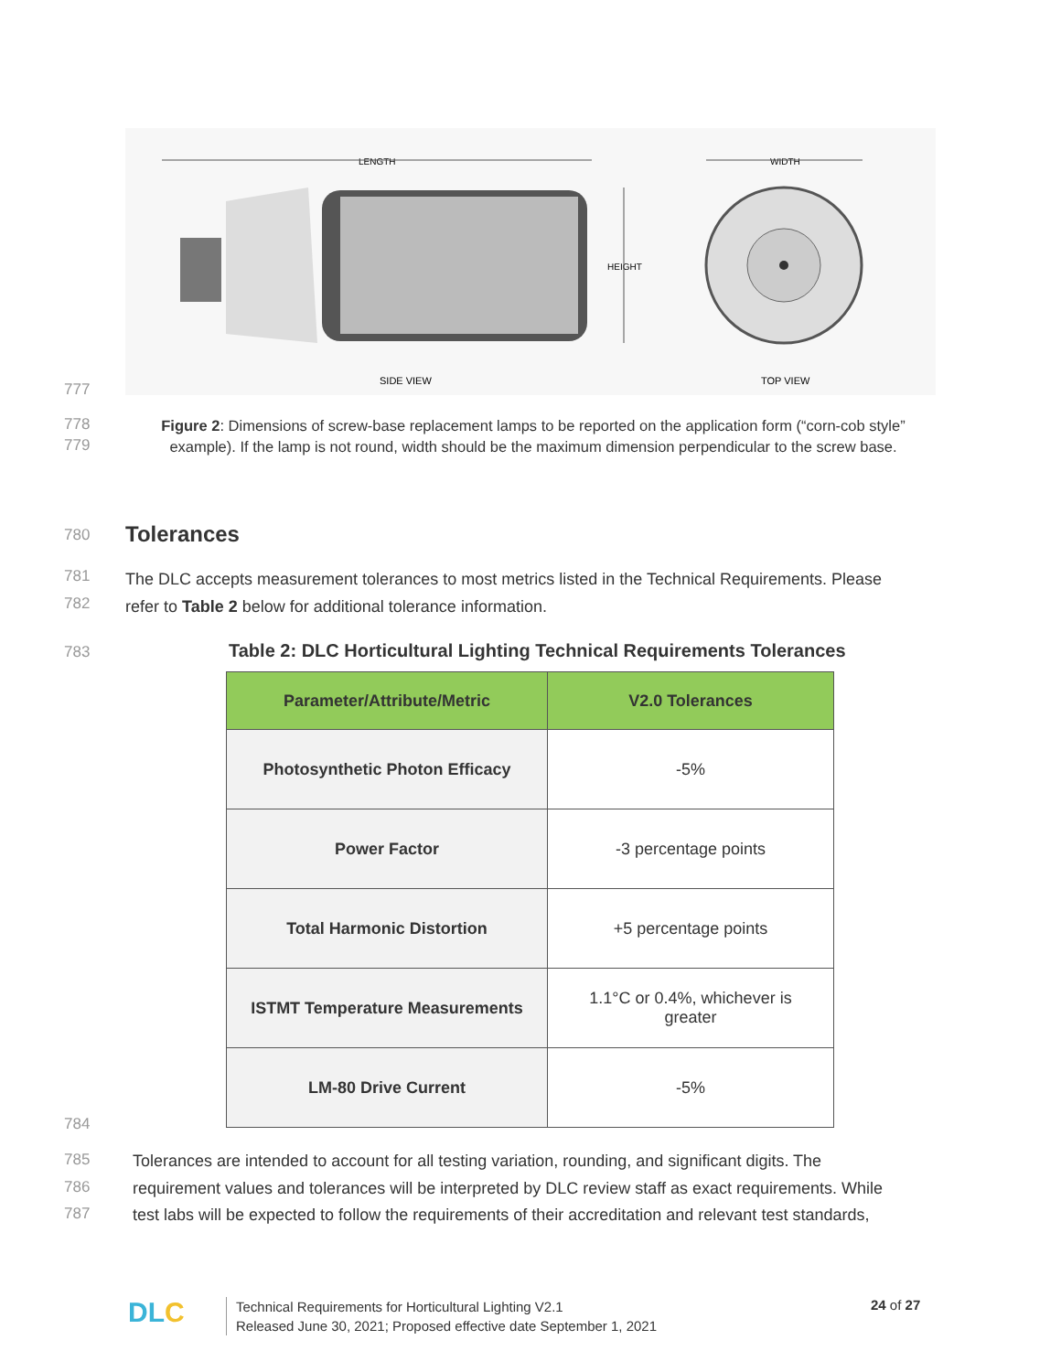LENGTH
WIDTH
HEIGHT
SIDE VIEW
TOP VIEW
777
778
779
Figure 2: Dimensions of screw-base replacement lamps to be reported on the application form (“corn-cob style” example). If the lamp is not round, width should be the maximum dimension perpendicular to the screw base.
780 Tolerances
781
782
The DLC accepts measurement tolerances to most metrics listed in the Technical Requirements. Please
refer to Table 2 below for additional tolerance information.
783
Table 2: DLC Horticultural Lighting Technical Requirements Tolerances
| Parameter/Attribute/Metric | V2.0 Tolerances |
| --- | --- |
| Photosynthetic Photon Efficacy | -5% |
| Power Factor | -3 percentage points |
| Total Harmonic Distortion | +5 percentage points |
| ISTMT Temperature Measurements | 1.1°C or 0.4%, whichever is greater |
| LM-80 Drive Current | -5% |
784
785
786
787
Tolerances are intended to account for all testing variation, rounding, and significant digits. The
requirement values and tolerances will be interpreted by DLC review staff as exact requirements. While
test labs will be expected to follow the requirements of their accreditation and relevant test standards,
DLC
Technical Requirements for Horticultural Lighting V2.1
Released June 30, 2021; Proposed effective date September 1, 2021
24 of 27